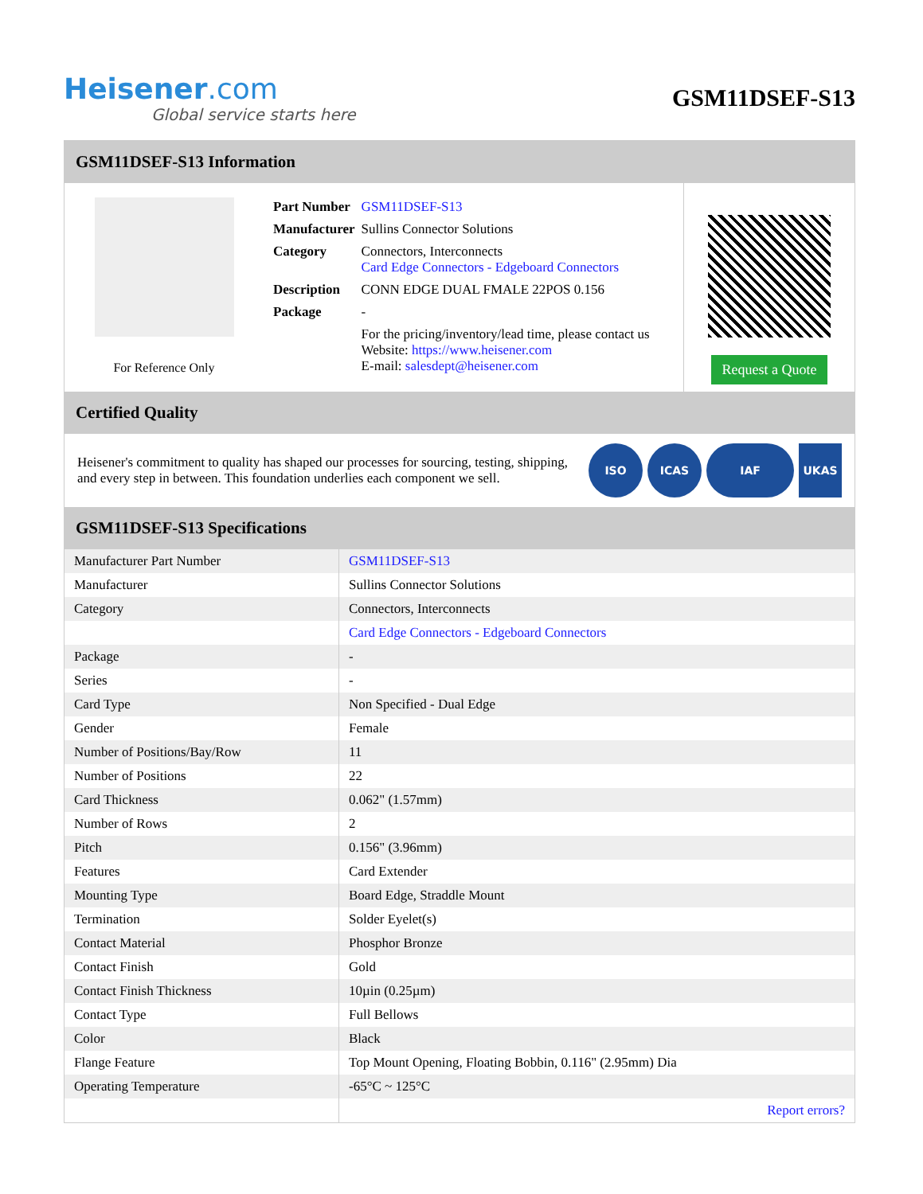Heisener.com
Global service starts here
GSM11DSEF-S13
GSM11DSEF-S13 Information
For Reference Only
| Part Number | GSM11DSEF-S13 |
| Manufacturer | Sullins Connector Solutions |
| Category | Connectors, Interconnects Card Edge Connectors - Edgeboard Connectors |
| Description | CONN EDGE DUAL FMALE 22POS 0.156 |
| Package | - |
| | For the pricing/inventory/lead time, please contact us Website: https://www.heisener.com E-mail: salesdept@heisener.com |
Request a Quote
Certified Quality
Heisener's commitment to quality has shaped our processes for sourcing, testing, shipping, and every step in between. This foundation underlies each component we sell.
ISO ICAS IAF UKAS
GSM11DSEF-S13 Specifications
| Manufacturer Part Number | GSM11DSEF-S13 |
| Manufacturer | Sullins Connector Solutions |
| Category | Connectors, Interconnects |
| | Card Edge Connectors - Edgeboard Connectors |
| Package | - |
| Series | - |
| Card Type | Non Specified - Dual Edge |
| Gender | Female |
| Number of Positions/Bay/Row | 11 |
| Number of Positions | 22 |
| Card Thickness | 0.062" (1.57mm) |
| Number of Rows | 2 |
| Pitch | 0.156" (3.96mm) |
| Features | Card Extender |
| Mounting Type | Board Edge, Straddle Mount |
| Termination | Solder Eyelet(s) |
| Contact Material | Phosphor Bronze |
| Contact Finish | Gold |
| Contact Finish Thickness | 10µin (0.25µm) |
| Contact Type | Full Bellows |
| Color | Black |
| Flange Feature | Top Mount Opening, Floating Bobbin, 0.116" (2.95mm) Dia |
| Operating Temperature | -65°C ~ 125°C |
| | Report errors? |